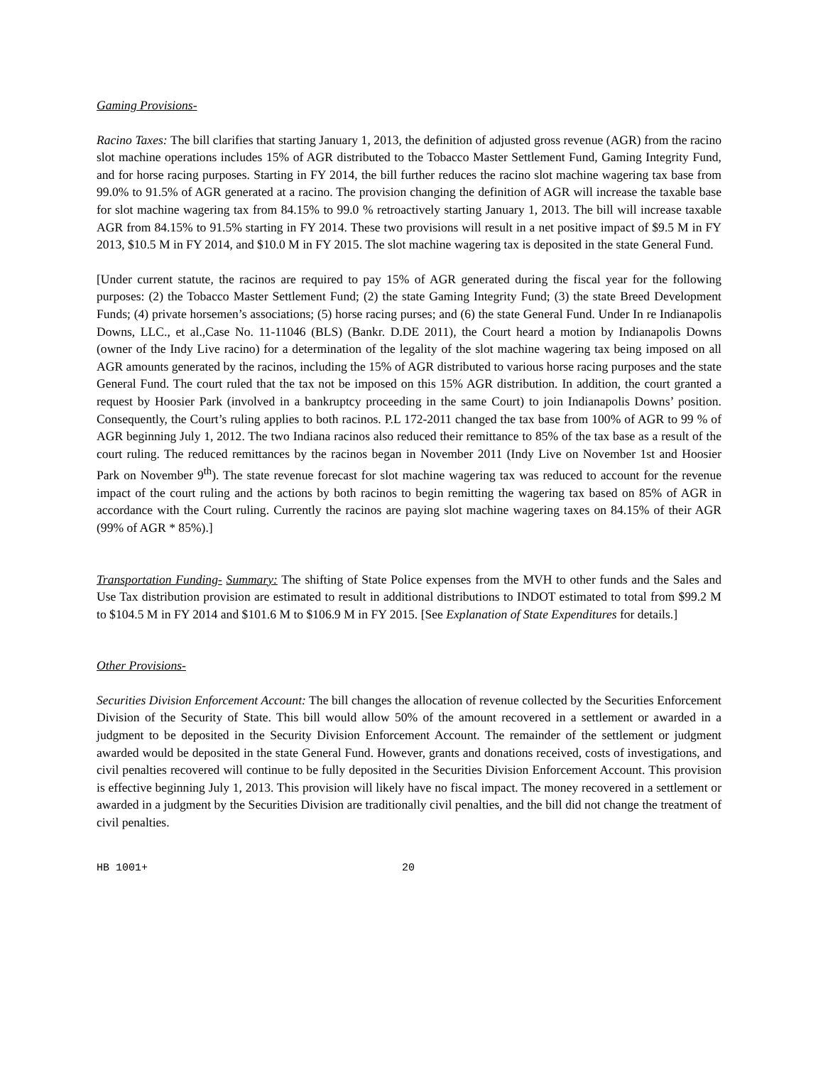Gaming Provisions-
Racino Taxes: The bill clarifies that starting January 1, 2013, the definition of adjusted gross revenue (AGR) from the racino slot machine operations includes 15% of AGR distributed to the Tobacco Master Settlement Fund, Gaming Integrity Fund, and for horse racing purposes. Starting in FY 2014, the bill further reduces the racino slot machine wagering tax base from 99.0% to 91.5% of AGR generated at a racino. The provision changing the definition of AGR will increase the taxable base for slot machine wagering tax from 84.15% to 99.0 % retroactively starting January 1, 2013. The bill will increase taxable AGR from 84.15% to 91.5% starting in FY 2014. These two provisions will result in a net positive impact of $9.5 M in FY 2013, $10.5 M in FY 2014, and $10.0 M in FY 2015. The slot machine wagering tax is deposited in the state General Fund.
[Under current statute, the racinos are required to pay 15% of AGR generated during the fiscal year for the following purposes: (2) the Tobacco Master Settlement Fund; (2) the state Gaming Integrity Fund; (3) the state Breed Development Funds; (4) private horsemen’s associations; (5) horse racing purses; and (6) the state General Fund. Under In re Indianapolis Downs, LLC., et al.,Case No. 11-11046 (BLS) (Bankr. D.DE 2011), the Court heard a motion by Indianapolis Downs (owner of the Indy Live racino) for a determination of the legality of the slot machine wagering tax being imposed on all AGR amounts generated by the racinos, including the 15% of AGR distributed to various horse racing purposes and the state General Fund. The court ruled that the tax not be imposed on this 15% AGR distribution. In addition, the court granted a request by Hoosier Park (involved in a bankruptcy proceeding in the same Court) to join Indianapolis Downs’ position. Consequently, the Court’s ruling applies to both racinos. P.L 172-2011 changed the tax base from 100% of AGR to 99 % of AGR beginning July 1, 2012. The two Indiana racinos also reduced their remittance to 85% of the tax base as a result of the court ruling. The reduced remittances by the racinos began in November 2011 (Indy Live on November 1st and Hoosier Park on November 9<sup>th</sup>). The state revenue forecast for slot machine wagering tax was reduced to account for the revenue impact of the court ruling and the actions by both racinos to begin remitting the wagering tax based on 85% of AGR in accordance with the Court ruling. Currently the racinos are paying slot machine wagering taxes on 84.15% of their AGR (99% of AGR * 85%).]
Transportation Funding- Summary: The shifting of State Police expenses from the MVH to other funds and the Sales and Use Tax distribution provision are estimated to result in additional distributions to INDOT estimated to total from $99.2 M to $104.5 M in FY 2014 and $101.6 M to $106.9 M in FY 2015. [See Explanation of State Expenditures for details.]
Other Provisions-
Securities Division Enforcement Account: The bill changes the allocation of revenue collected by the Securities Enforcement Division of the Security of State. This bill would allow 50% of the amount recovered in a settlement or awarded in a judgment to be deposited in the Security Division Enforcement Account. The remainder of the settlement or judgment awarded would be deposited in the state General Fund. However, grants and donations received, costs of investigations, and civil penalties recovered will continue to be fully deposited in the Securities Division Enforcement Account. This provision is effective beginning July 1, 2013. This provision will likely have no fiscal impact. The money recovered in a settlement or awarded in a judgment by the Securities Division are traditionally civil penalties, and the bill did not change the treatment of civil penalties.
HB 1001+ 20